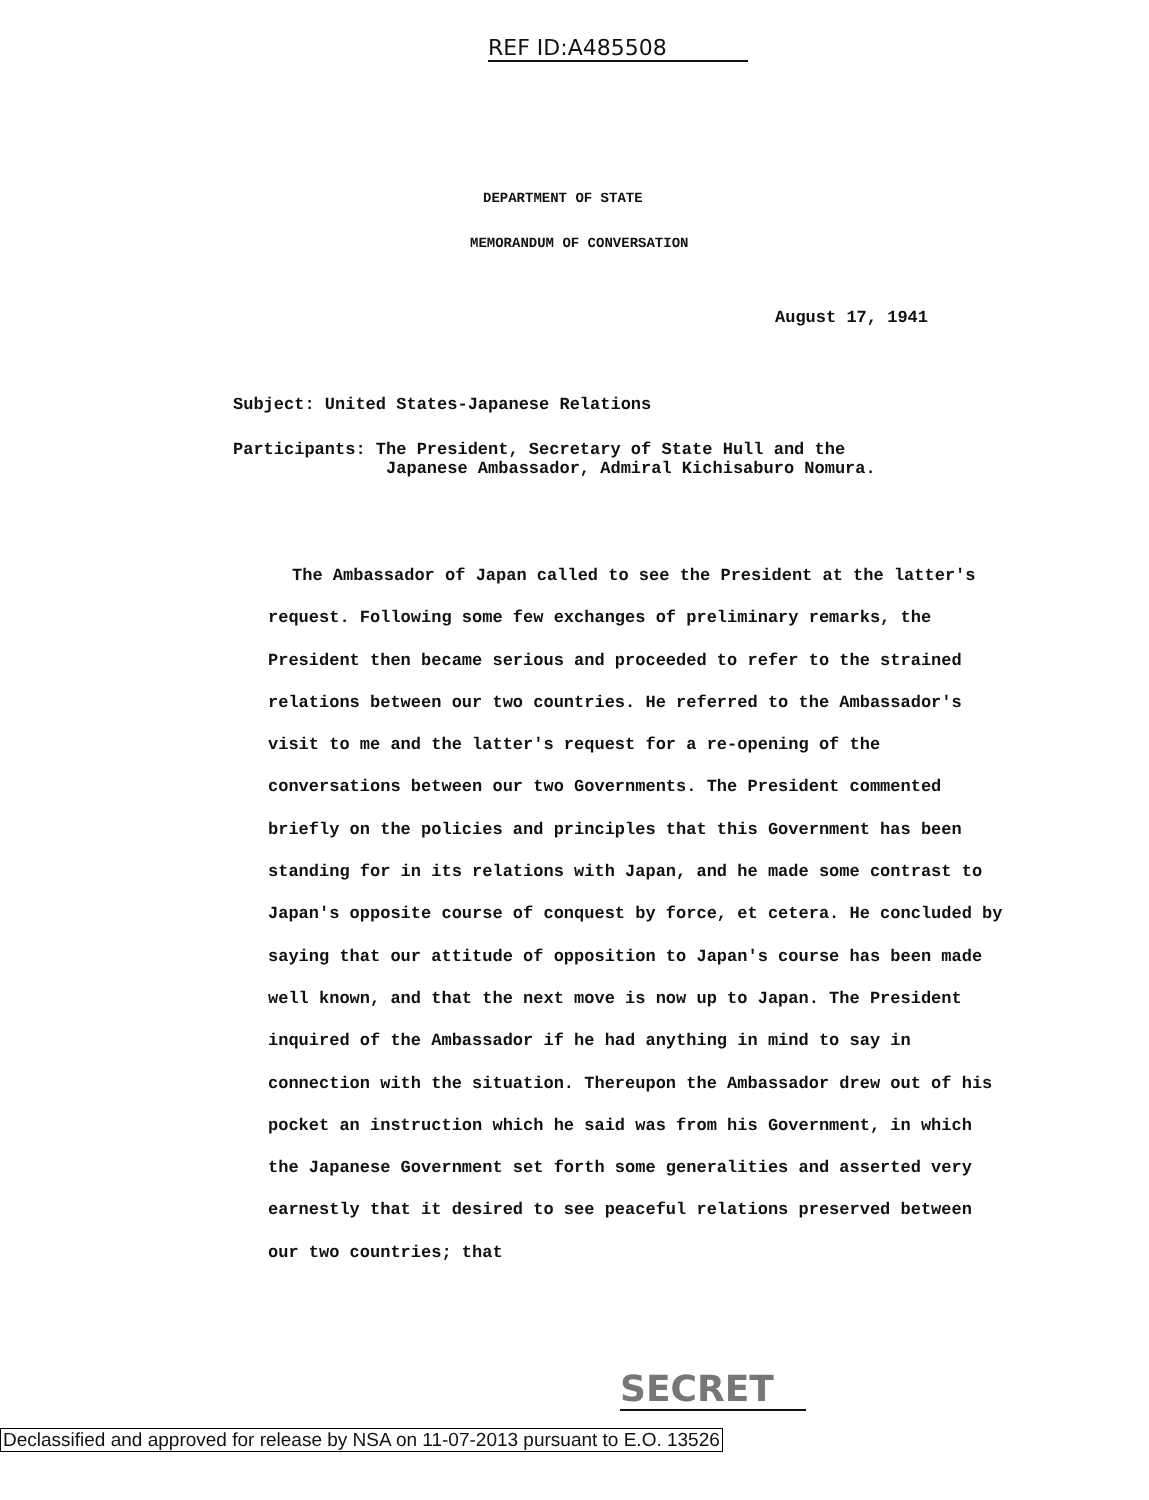REF ID:A485508
DEPARTMENT OF STATE
MEMORANDUM OF CONVERSATION
August 17, 1941
Subject: United States-Japanese Relations
Participants: The President, Secretary of State Hull and the
Japanese Ambassador, Admiral Kichisaburo Nomura.
The Ambassador of Japan called to see the President at the latter's request. Following some few exchanges of preliminary remarks, the President then became serious and proceeded to refer to the strained relations between our two countries. He referred to the Ambassador's visit to me and the latter's request for a re-opening of the conversations between our two Governments. The President commented briefly on the policies and principles that this Government has been standing for in its relations with Japan, and he made some contrast to Japan's opposite course of conquest by force, et cetera. He concluded by saying that our attitude of opposition to Japan's course has been made well known, and that the next move is now up to Japan. The President inquired of the Ambassador if he had anything in mind to say in connection with the situation. Thereupon the Ambassador drew out of his pocket an instruction which he said was from his Government, in which the Japanese Government set forth some generalities and asserted very earnestly that it desired to see peaceful relations preserved between our two countries; that
SECRET
Declassified and approved for release by NSA on 11-07-2013 pursuant to E.O. 13526